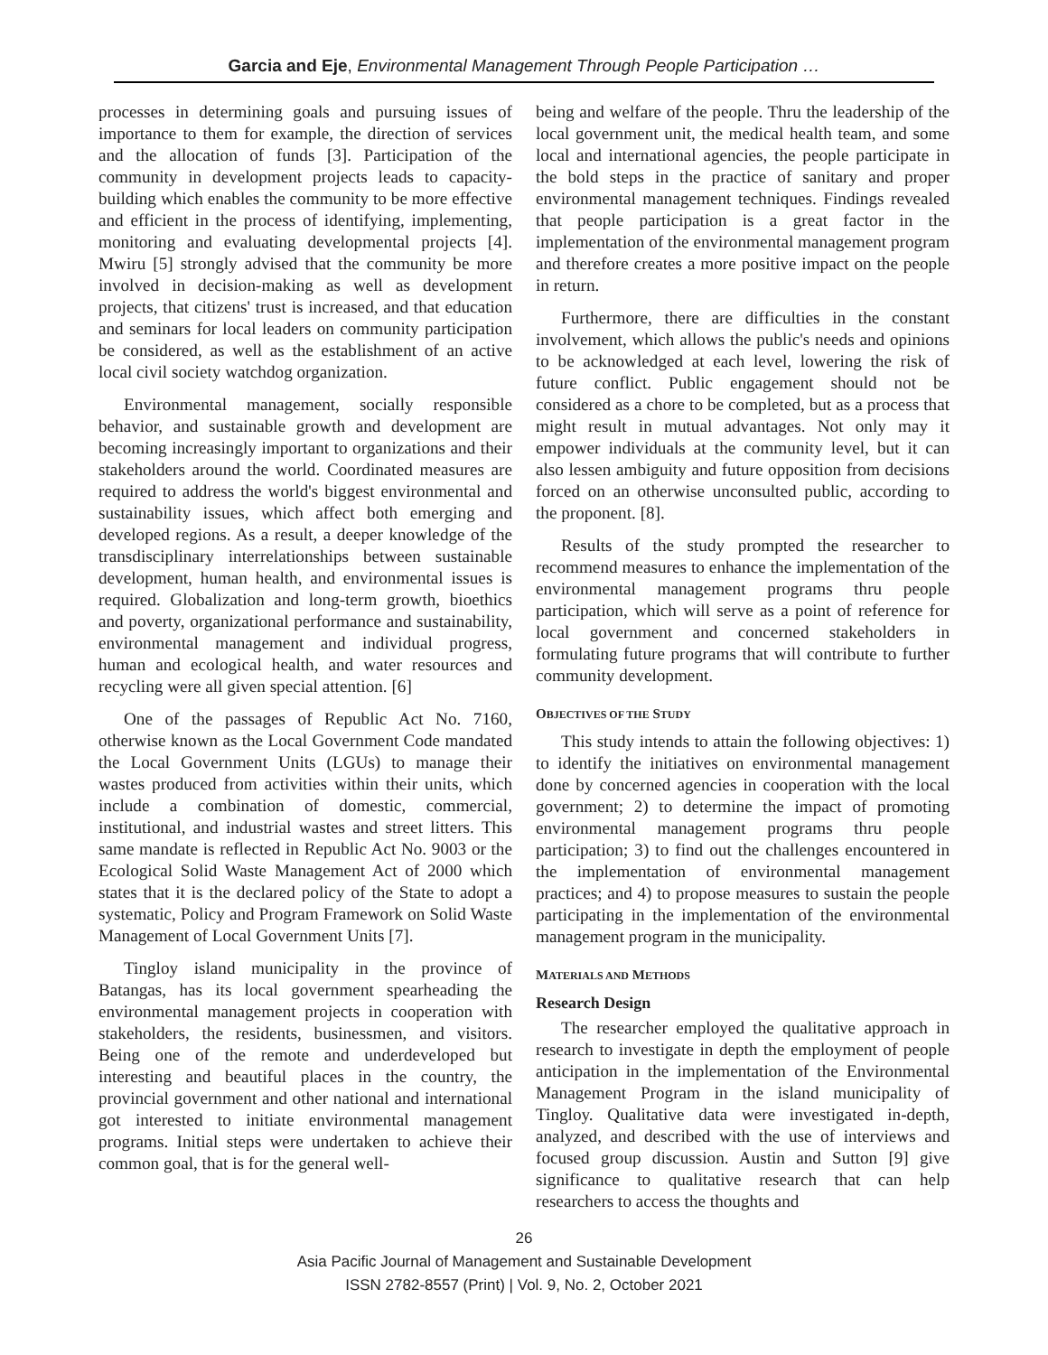Garcia and Eje, Environmental Management Through People Participation …
processes in determining goals and pursuing issues of importance to them for example, the direction of services and the allocation of funds [3]. Participation of the community in development projects leads to capacity-building which enables the community to be more effective and efficient in the process of identifying, implementing, monitoring and evaluating developmental projects [4]. Mwiru [5] strongly advised that the community be more involved in decision-making as well as development projects, that citizens' trust is increased, and that education and seminars for local leaders on community participation be considered, as well as the establishment of an active local civil society watchdog organization.
Environmental management, socially responsible behavior, and sustainable growth and development are becoming increasingly important to organizations and their stakeholders around the world. Coordinated measures are required to address the world's biggest environmental and sustainability issues, which affect both emerging and developed regions. As a result, a deeper knowledge of the transdisciplinary interrelationships between sustainable development, human health, and environmental issues is required. Globalization and long-term growth, bioethics and poverty, organizational performance and sustainability, environmental management and individual progress, human and ecological health, and water resources and recycling were all given special attention. [6]
One of the passages of Republic Act No. 7160, otherwise known as the Local Government Code mandated the Local Government Units (LGUs) to manage their wastes produced from activities within their units, which include a combination of domestic, commercial, institutional, and industrial wastes and street litters. This same mandate is reflected in Republic Act No. 9003 or the Ecological Solid Waste Management Act of 2000 which states that it is the declared policy of the State to adopt a systematic, Policy and Program Framework on Solid Waste Management of Local Government Units [7].
Tingloy island municipality in the province of Batangas, has its local government spearheading the environmental management projects in cooperation with stakeholders, the residents, businessmen, and visitors. Being one of the remote and underdeveloped but interesting and beautiful places in the country, the provincial government and other national and international got interested to initiate environmental management programs. Initial steps were undertaken to achieve their common goal, that is for the general well-
being and welfare of the people. Thru the leadership of the local government unit, the medical health team, and some local and international agencies, the people participate in the bold steps in the practice of sanitary and proper environmental management techniques. Findings revealed that people participation is a great factor in the implementation of the environmental management program and therefore creates a more positive impact on the people in return.
Furthermore, there are difficulties in the constant involvement, which allows the public's needs and opinions to be acknowledged at each level, lowering the risk of future conflict. Public engagement should not be considered as a chore to be completed, but as a process that might result in mutual advantages. Not only may it empower individuals at the community level, but it can also lessen ambiguity and future opposition from decisions forced on an otherwise unconsulted public, according to the proponent. [8].
Results of the study prompted the researcher to recommend measures to enhance the implementation of the environmental management programs thru people participation, which will serve as a point of reference for local government and concerned stakeholders in formulating future programs that will contribute to further community development.
OBJECTIVES OF THE STUDY
This study intends to attain the following objectives: 1) to identify the initiatives on environmental management done by concerned agencies in cooperation with the local government; 2) to determine the impact of promoting environmental management programs thru people participation; 3) to find out the challenges encountered in the implementation of environmental management practices; and 4) to propose measures to sustain the people participating in the implementation of the environmental management program in the municipality.
MATERIALS AND METHODS
Research Design
The researcher employed the qualitative approach in research to investigate in depth the employment of people anticipation in the implementation of the Environmental Management Program in the island municipality of Tingloy. Qualitative data were investigated in-depth, analyzed, and described with the use of interviews and focused group discussion. Austin and Sutton [9] give significance to qualitative research that can help researchers to access the thoughts and
26
Asia Pacific Journal of Management and Sustainable Development
ISSN 2782-8557 (Print) | Vol. 9, No. 2, October 2021